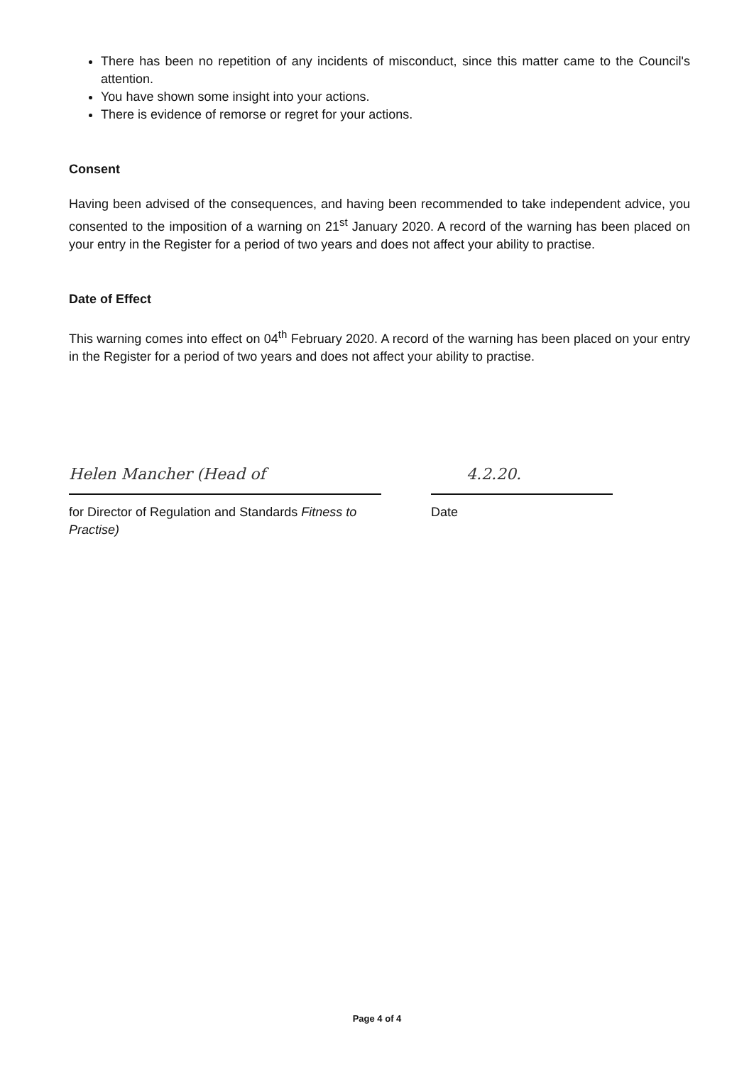There has been no repetition of any incidents of misconduct, since this matter came to the Council's attention.
You have shown some insight into your actions.
There is evidence of remorse or regret for your actions.
Consent
Having been advised of the consequences, and having been recommended to take independent advice, you consented to the imposition of a warning on 21<sup>st</sup> January 2020. A record of the warning has been placed on your entry in the Register for a period of two years and does not affect your ability to practise.
Date of Effect
This warning comes into effect on 04<sup>th</sup> February 2020. A record of the warning has been placed on your entry in the Register for a period of two years and does not affect your ability to practise.
Helen Mancher (Head of
for Director of Regulation and Standards Fitness to Practise)
4.2.20.
Date
Page 4 of 4